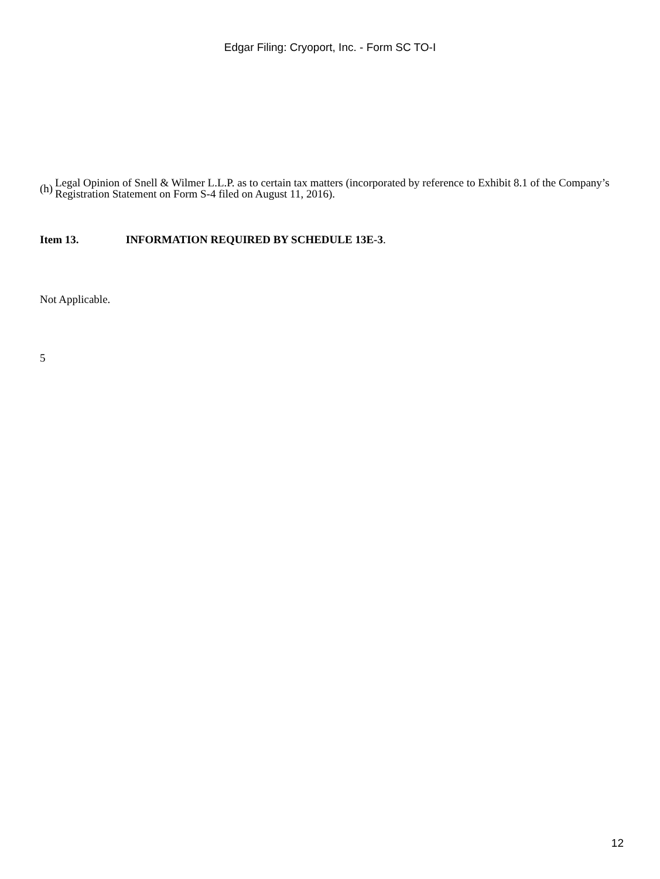Edgar Filing: Cryoport, Inc. - Form SC TO-I
(h)
Legal Opinion of Snell & Wilmer L.L.P. as to certain tax matters (incorporated by reference to Exhibit 8.1 of the Company’s Registration Statement on Form S-4 filed on August 11, 2016).
Item 13. INFORMATION REQUIRED BY SCHEDULE 13E-3.
Not Applicable.
5
12